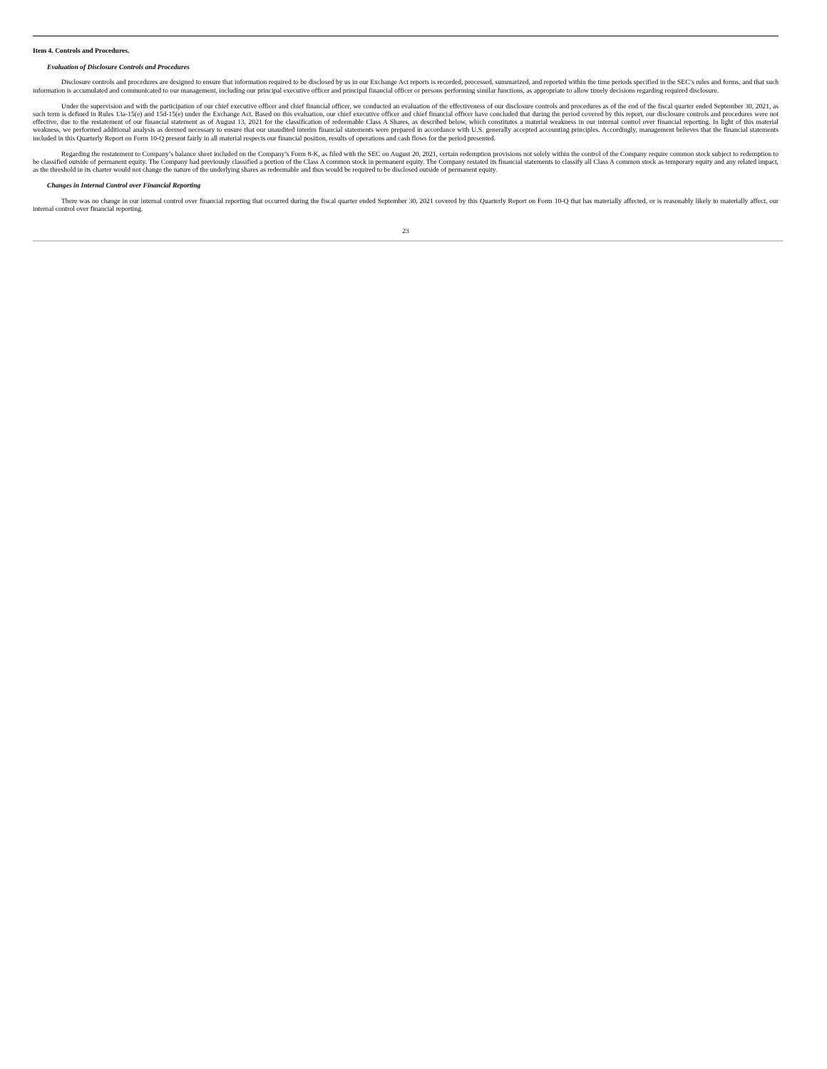Item 4. Controls and Procedures.
Evaluation of Disclosure Controls and Procedures
Disclosure controls and procedures are designed to ensure that information required to be disclosed by us in our Exchange Act reports is recorded, processed, summarized, and reported within the time periods specified in the SEC’s rules and forms, and that such information is accumulated and communicated to our management, including our principal executive officer and principal financial officer or persons performing similar functions, as appropriate to allow timely decisions regarding required disclosure.
Under the supervision and with the participation of our chief executive officer and chief financial officer, we conducted an evaluation of the effectiveness of our disclosure controls and procedures as of the end of the fiscal quarter ended September 30, 2021, as such term is defined in Rules 13a-15(e) and 15d-15(e) under the Exchange Act. Based on this evaluation, our chief executive officer and chief financial officer have concluded that during the period covered by this report, our disclosure controls and procedures were not effective, due to the restatement of our financial statement as of August 13, 2021 for the classification of redeemable Class A Shares, as described below, which constitutes a material weakness in our internal control over financial reporting. In light of this material weakness, we performed additional analysis as deemed necessary to ensure that our unaudited interim financial statements were prepared in accordance with U.S. generally accepted accounting principles. Accordingly, management believes that the financial statements included in this Quarterly Report on Form 10-Q present fairly in all material respects our financial position, results of operations and cash flows for the period presented.
Regarding the restatement to Company’s balance sheet included on the Company’s Form 8-K, as filed with the SEC on August 20, 2021, certain redemption provisions not solely within the control of the Company require common stock subject to redemption to be classified outside of permanent equity. The Company had previously classified a portion of the Class A common stock in permanent equity. The Company restated its financial statements to classify all Class A common stock as temporary equity and any related impact, as the threshold in its charter would not change the nature of the underlying shares as redeemable and thus would be required to be disclosed outside of permanent equity.
Changes in Internal Control over Financial Reporting
There was no change in our internal control over financial reporting that occurred during the fiscal quarter ended September 30, 2021 covered by this Quarterly Report on Form 10-Q that has materially affected, or is reasonably likely to materially affect, our internal control over financial reporting.
23